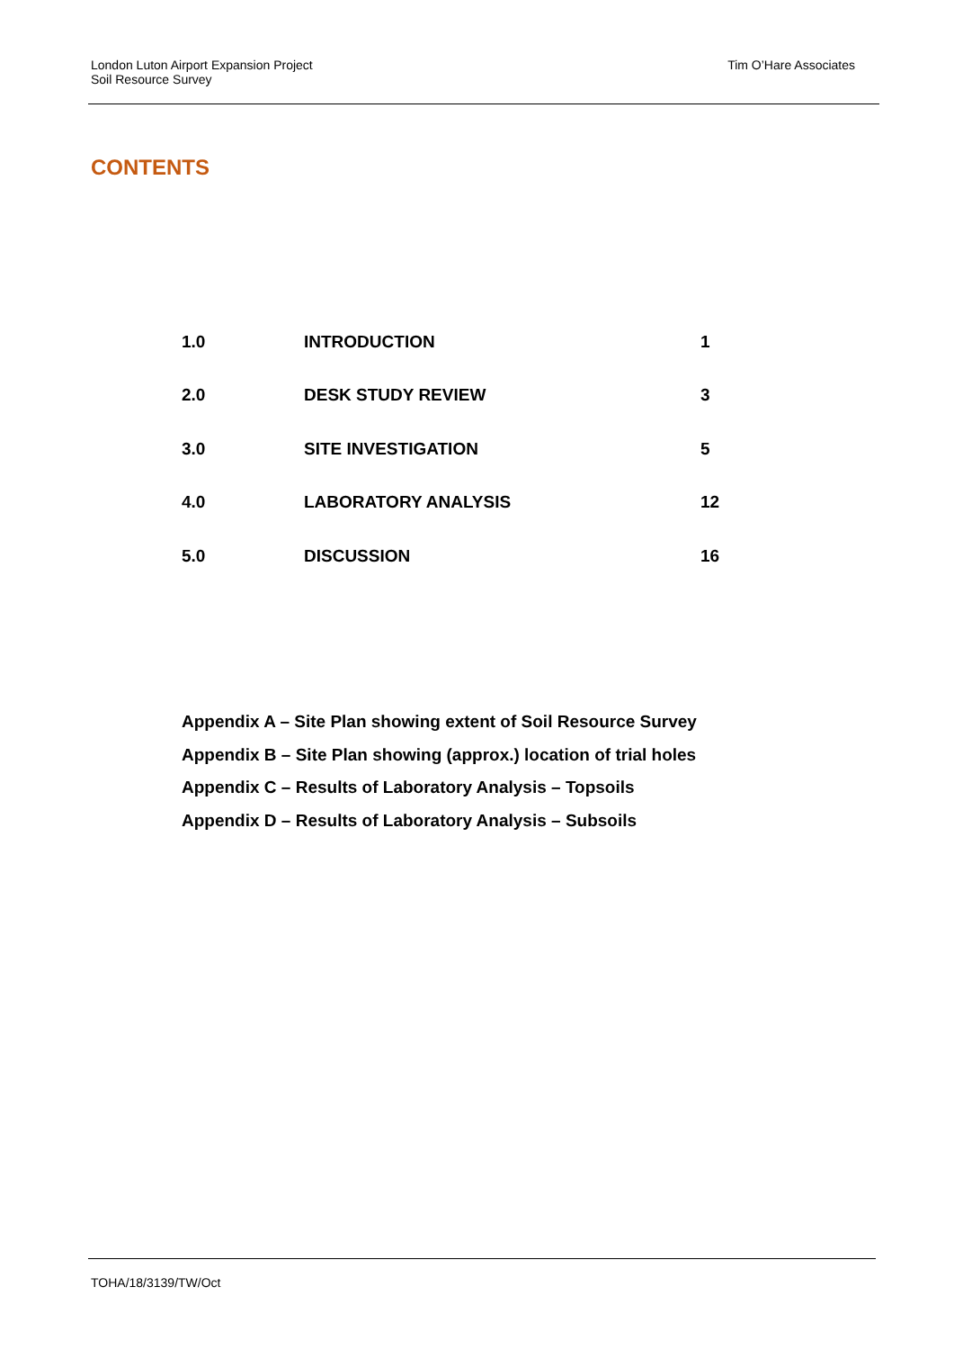London Luton Airport Expansion Project
Soil Resource Survey
Tim O’Hare Associates
CONTENTS
| 1.0 | INTRODUCTION | 1 |
| 2.0 | DESK STUDY REVIEW | 3 |
| 3.0 | SITE INVESTIGATION | 5 |
| 4.0 | LABORATORY ANALYSIS | 12 |
| 5.0 | DISCUSSION | 16 |
Appendix A – Site Plan showing extent of Soil Resource Survey
Appendix B – Site Plan showing (approx.) location of trial holes
Appendix C – Results of Laboratory Analysis – Topsoils
Appendix D – Results of Laboratory Analysis – Subsoils
TOHA/18/3139/TW/Oct